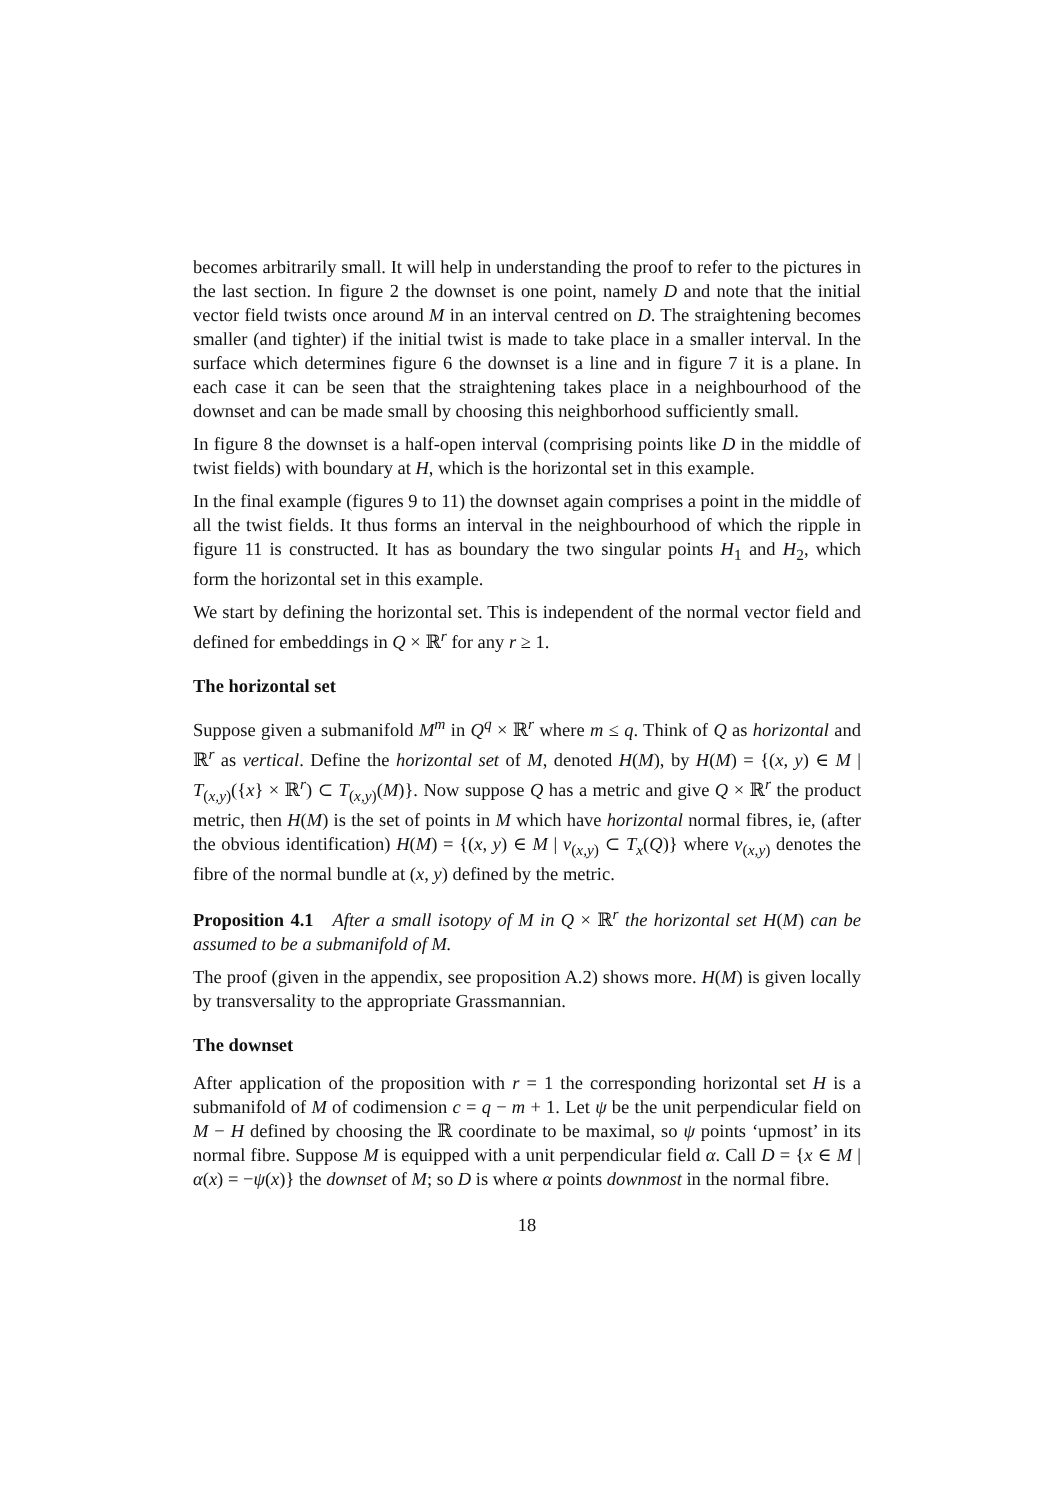becomes arbitrarily small. It will help in understanding the proof to refer to the pictures in the last section. In figure 2 the downset is one point, namely D and note that the initial vector field twists once around M in an interval centred on D. The straightening becomes smaller (and tighter) if the initial twist is made to take place in a smaller interval. In the surface which determines figure 6 the downset is a line and in figure 7 it is a plane. In each case it can be seen that the straightening takes place in a neighbourhood of the downset and can be made small by choosing this neighborhood sufficiently small.
In figure 8 the downset is a half-open interval (comprising points like D in the middle of twist fields) with boundary at H, which is the horizontal set in this example.
In the final example (figures 9 to 11) the downset again comprises a point in the middle of all the twist fields. It thus forms an interval in the neighbourhood of which the ripple in figure 11 is constructed. It has as boundary the two singular points H<sub>1</sub> and H<sub>2</sub>, which form the horizontal set in this example.
We start by defining the horizontal set. This is independent of the normal vector field and defined for embeddings in Q × ℝ<sup>r</sup> for any r ≥ 1.
The horizontal set
Suppose given a submanifold M<sup>m</sup> in Q<sup>q</sup> × ℝ<sup>r</sup> where m ≤ q. Think of Q as horizontal and ℝ<sup>r</sup> as vertical. Define the horizontal set of M, denoted H(M), by H(M) = {(x, y) ∈ M | T<sub>(x,y)</sub>({x} × ℝ<sup>r</sup>) ⊂ T<sub>(x,y)</sub>(M)}. Now suppose Q has a metric and give Q × ℝ<sup>r</sup> the product metric, then H(M) is the set of points in M which have horizontal normal fibres, ie, (after the obvious identification) H(M) = {(x, y) ∈ M | ν<sub>(x,y)</sub> ⊂ T<sub>x</sub>(Q)} where ν<sub>(x,y)</sub> denotes the fibre of the normal bundle at (x, y) defined by the metric.
Proposition 4.1 After a small isotopy of M in Q × ℝ<sup>r</sup> the horizontal set H(M) can be assumed to be a submanifold of M.
The proof (given in the appendix, see proposition A.2) shows more. H(M) is given locally by transversality to the appropriate Grassmannian.
The downset
After application of the proposition with r = 1 the corresponding horizontal set H is a submanifold of M of codimension c = q − m + 1. Let ψ be the unit perpendicular field on M − H defined by choosing the ℝ coordinate to be maximal, so ψ points ‘upmost’ in its normal fibre. Suppose M is equipped with a unit perpendicular field α. Call D = {x ∈ M | α(x) = −ψ(x)} the downset of M; so D is where α points downmost in the normal fibre.
18